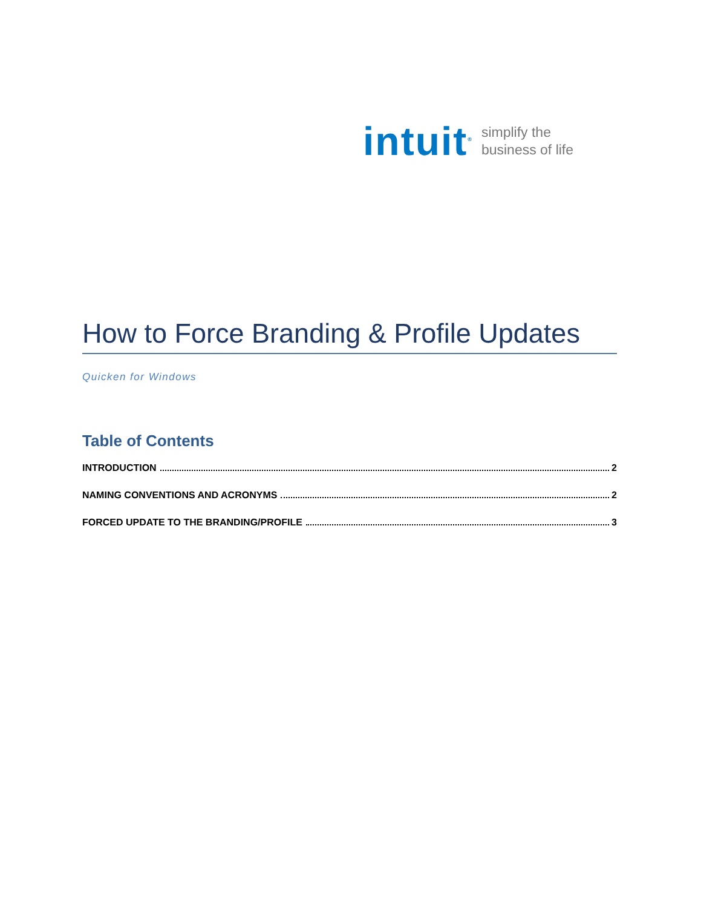intuit<sup>®</sup> simplify the
business of life
How to Force Branding & Profile Updates
Quicken for Windows
Table of Contents
INTRODUCTION 2
NAMING CONVENTIONS AND ACRONYMS 2
FORCED UPDATE TO THE BRANDING/PROFILE 3